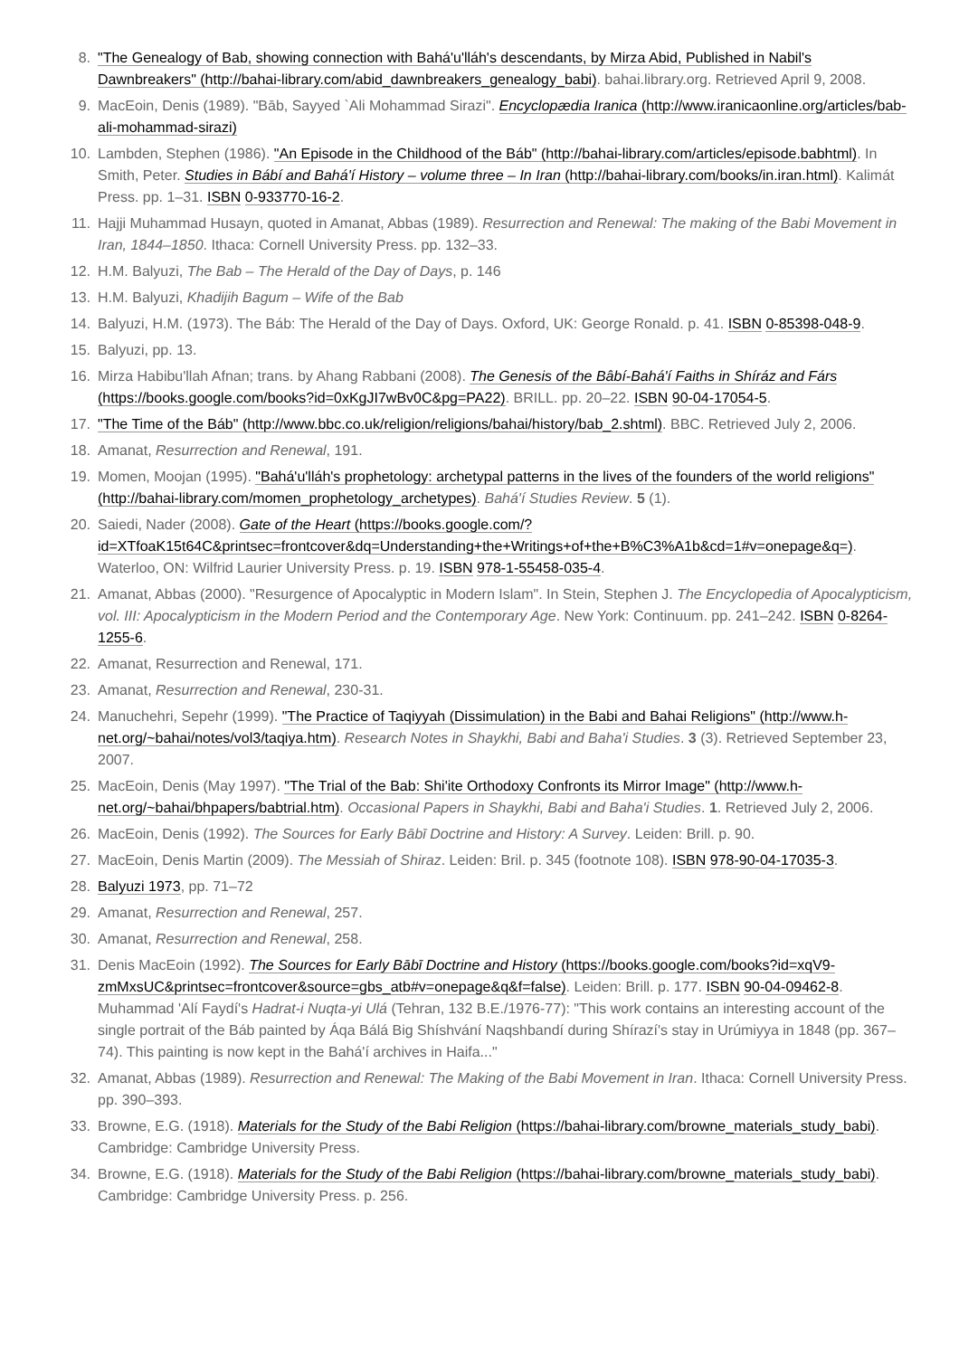8. "The Genealogy of Bab, showing connection with Bahá'u'lláh's descendants, by Mirza Abid, Published in Nabil's Dawnbreakers" (http://bahai-library.com/abid_dawnbreakers_genealogy_babi). bahai.library.org. Retrieved April 9, 2008.
9. MacEoin, Denis (1989). "Bāb, Sayyed `Ali Mohammad Sirazi". Encyclopædia Iranica (http://www.iranicaonline.org/articles/bab-ali-mohammad-sirazi)
10. Lambden, Stephen (1986). "An Episode in the Childhood of the Báb" (http://bahai-library.com/articles/episode.babhtml). In Smith, Peter. Studies in Bábí and Bahá'í History – volume three – In Iran (http://bahai-library.com/books/in.iran.html). Kalimát Press. pp. 1–31. ISBN 0-933770-16-2.
11. Hajji Muhammad Husayn, quoted in Amanat, Abbas (1989). Resurrection and Renewal: The making of the Babi Movement in Iran, 1844–1850. Ithaca: Cornell University Press. pp. 132–33.
12. H.M. Balyuzi, The Bab – The Herald of the Day of Days, p. 146
13. H.M. Balyuzi, Khadijih Bagum – Wife of the Bab
14. Balyuzi, H.M. (1973). The Báb: The Herald of the Day of Days. Oxford, UK: George Ronald. p. 41. ISBN 0-85398-048-9.
15. Balyuzi, pp. 13.
16. Mirza Habibu'llah Afnan; trans. by Ahang Rabbani (2008). The Genesis of the Bâbí-Bahá'í Faiths in Shíráz and Fárs (https://books.google.com/books?id=0xKgJI7wBv0C&pg=PA22). BRILL. pp. 20–22. ISBN 90-04-17054-5.
17. "The Time of the Báb" (http://www.bbc.co.uk/religion/religions/bahai/history/bab_2.shtml). BBC. Retrieved July 2, 2006.
18. Amanat, Resurrection and Renewal, 191.
19. Momen, Moojan (1995). "Bahá'u'lláh's prophetology: archetypal patterns in the lives of the founders of the world religions" (http://bahai-library.com/momen_prophetology_archetypes). Bahá'í Studies Review. 5 (1).
20. Saiedi, Nader (2008). Gate of the Heart (https://books.google.com/?id=XTfoaK15t64C&printsec=frontcover&dq=Understanding+the+Writings+of+the+B%C3%A1b&cd=1#v=onepage&q=). Waterloo, ON: Wilfrid Laurier University Press. p. 19. ISBN 978-1-55458-035-4.
21. Amanat, Abbas (2000). "Resurgence of Apocalyptic in Modern Islam". In Stein, Stephen J. The Encyclopedia of Apocalypticism, vol. III: Apocalypticism in the Modern Period and the Contemporary Age. New York: Continuum. pp. 241–242. ISBN 0-8264-1255-6.
22. Amanat, Resurrection and Renewal, 171.
23. Amanat, Resurrection and Renewal, 230-31.
24. Manuchehri, Sepehr (1999). "The Practice of Taqiyyah (Dissimulation) in the Babi and Bahai Religions" (http://www.h-net.org/~bahai/notes/vol3/taqiya.htm). Research Notes in Shaykhi, Babi and Baha'i Studies. 3 (3). Retrieved September 23, 2007.
25. MacEoin, Denis (May 1997). "The Trial of the Bab: Shi'ite Orthodoxy Confronts its Mirror Image" (http://www.h-net.org/~bahai/bhpapers/babtrial.htm). Occasional Papers in Shaykhi, Babi and Baha'i Studies. 1. Retrieved July 2, 2006.
26. MacEoin, Denis (1992). The Sources for Early Bābī Doctrine and History: A Survey. Leiden: Brill. p. 90.
27. MacEoin, Denis Martin (2009). The Messiah of Shiraz. Leiden: Bril. p. 345 (footnote 108). ISBN 978-90-04-17035-3.
28. Balyuzi 1973, pp. 71–72
29. Amanat, Resurrection and Renewal, 257.
30. Amanat, Resurrection and Renewal, 258.
31. Denis MacEoin (1992). The Sources for Early Bābī Doctrine and History (https://books.google.com/books?id=xqV9-zmMxsUC&printsec=frontcover&source=gbs_atb#v=onepage&q&f=false). Leiden: Brill. p. 177. ISBN 90-04-09462-8. Muhammad 'Alí Faydí's Hadrat-i Nuqta-yi Ulá (Tehran, 132 B.E./1976-77): "This work contains an interesting account of the single portrait of the Báb painted by Áqa Bálá Big Shíshvání Naqshbandí during Shírazí's stay in Urúmiyya in 1848 (pp. 367–74). This painting is now kept in the Bahá'í archives in Haifa..."
32. Amanat, Abbas (1989). Resurrection and Renewal: The Making of the Babi Movement in Iran. Ithaca: Cornell University Press. pp. 390–393.
33. Browne, E.G. (1918). Materials for the Study of the Babi Religion (https://bahai-library.com/browne_materials_study_babi). Cambridge: Cambridge University Press.
34. Browne, E.G. (1918). Materials for the Study of the Babi Religion (https://bahai-library.com/browne_materials_study_babi). Cambridge: Cambridge University Press. p. 256.